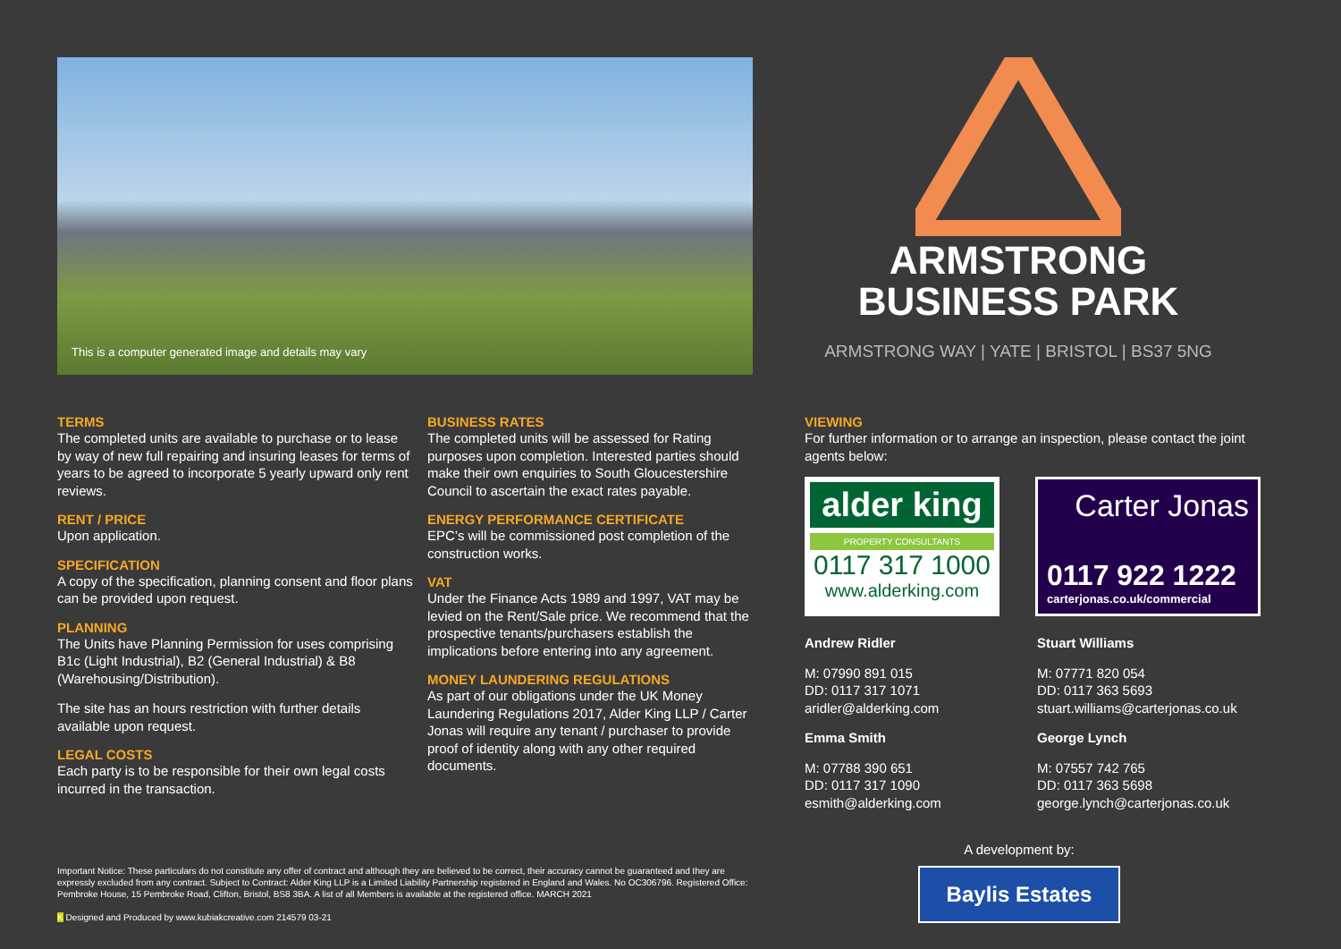This is a computer generated image and details may vary
ARMSTRONG
BUSINESS PARK
ARMSTRONG WAY | YATE | BRISTOL | BS37 5NG
TERMS
The completed units are available to purchase or to lease by way of new full repairing and insuring leases for terms of years to be agreed to incorporate 5 yearly upward only rent reviews.
RENT / PRICE
Upon application.
SPECIFICATION
A copy of the specification, planning consent and floor plans can be provided upon request.
PLANNING
The Units have Planning Permission for uses comprising B1c (Light Industrial), B2 (General Industrial) & B8 (Warehousing/Distribution).
The site has an hours restriction with further details available upon request.
LEGAL COSTS
Each party is to be responsible for their own legal costs incurred in the transaction.
BUSINESS RATES
The completed units will be assessed for Rating purposes upon completion. Interested parties should make their own enquiries to South Gloucestershire Council to ascertain the exact rates payable.
ENERGY PERFORMANCE CERTIFICATE
EPC’s will be commissioned post completion of the construction works.
VAT
Under the Finance Acts 1989 and 1997, VAT may be levied on the Rent/Sale price. We recommend that the prospective tenants/purchasers establish the implications before entering into any agreement.
MONEY LAUNDERING REGULATIONS
As part of our obligations under the UK Money Laundering Regulations 2017, Alder King LLP / Carter Jonas will require any tenant / purchaser to provide proof of identity along with any other required documents.
VIEWING
For further information or to arrange an inspection, please contact the joint agents below:
alder king
PROPERTY CONSULTANTS
0117 317 1000
www.alderking.com
Carter Jonas
0117 922 1222
carterjonas.co.uk/commercial
Andrew Ridler
M: 07990 891 015
DD: 0117 317 1071
aridler@alderking.com
Emma Smith
M: 07788 390 651
DD: 0117 317 1090
esmith@alderking.com
Stuart Williams
M: 07771 820 054
DD: 0117 363 5693
stuart.williams@carterjonas.co.uk
George Lynch
M: 07557 742 765
DD: 0117 363 5698
george.lynch@carterjonas.co.uk
Important Notice: These particulars do not constitute any offer of contract and although they are believed to be correct, their accuracy cannot be guaranteed and they are expressly excluded from any contract. Subject to Contract: Alder King LLP is a Limited Liability Partnership registered in England and Wales. No OC306796. Registered Office: Pembroke House, 15 Pembroke Road, Clifton, Bristol, BS8 3BA. A list of all Members is available at the registered office. MARCH 2021
K Designed and Produced by www.kubiakcreative.com 214579 03-21
A development by:
Baylis Estates